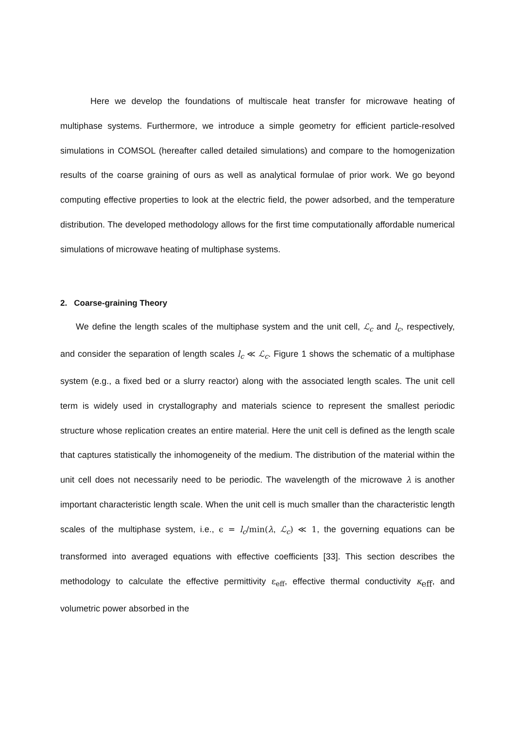Here we develop the foundations of multiscale heat transfer for microwave heating of multiphase systems. Furthermore, we introduce a simple geometry for efficient particle-resolved simulations in COMSOL (hereafter called detailed simulations) and compare to the homogenization results of the coarse graining of ours as well as analytical formulae of prior work. We go beyond computing effective properties to look at the electric field, the power adsorbed, and the temperature distribution. The developed methodology allows for the first time computationally affordable numerical simulations of microwave heating of multiphase systems.
2. Coarse-graining Theory
We define the length scales of the multiphase system and the unit cell, ℒ<sub>c</sub> and l<sub>c</sub>, respectively, and consider the separation of length scales l<sub>c</sub> ≪ ℒ<sub>c</sub>. Figure 1 shows the schematic of a multiphase system (e.g., a fixed bed or a slurry reactor) along with the associated length scales. The unit cell term is widely used in crystallography and materials science to represent the smallest periodic structure whose replication creates an entire material. Here the unit cell is defined as the length scale that captures statistically the inhomogeneity of the medium. The distribution of the material within the unit cell does not necessarily need to be periodic. The wavelength of the microwave λ is another important characteristic length scale. When the unit cell is much smaller than the characteristic length scales of the multiphase system, i.e., ϵ = l<sub>c</sub>/min(λ, ℒ<sub>c</sub>) ≪ 1, the governing equations can be transformed into averaged equations with effective coefficients [33]. This section describes the methodology to calculate the effective permittivity ε<sub>eff</sub>, effective thermal conductivity κ<sub>eff</sub>, and volumetric power absorbed in the